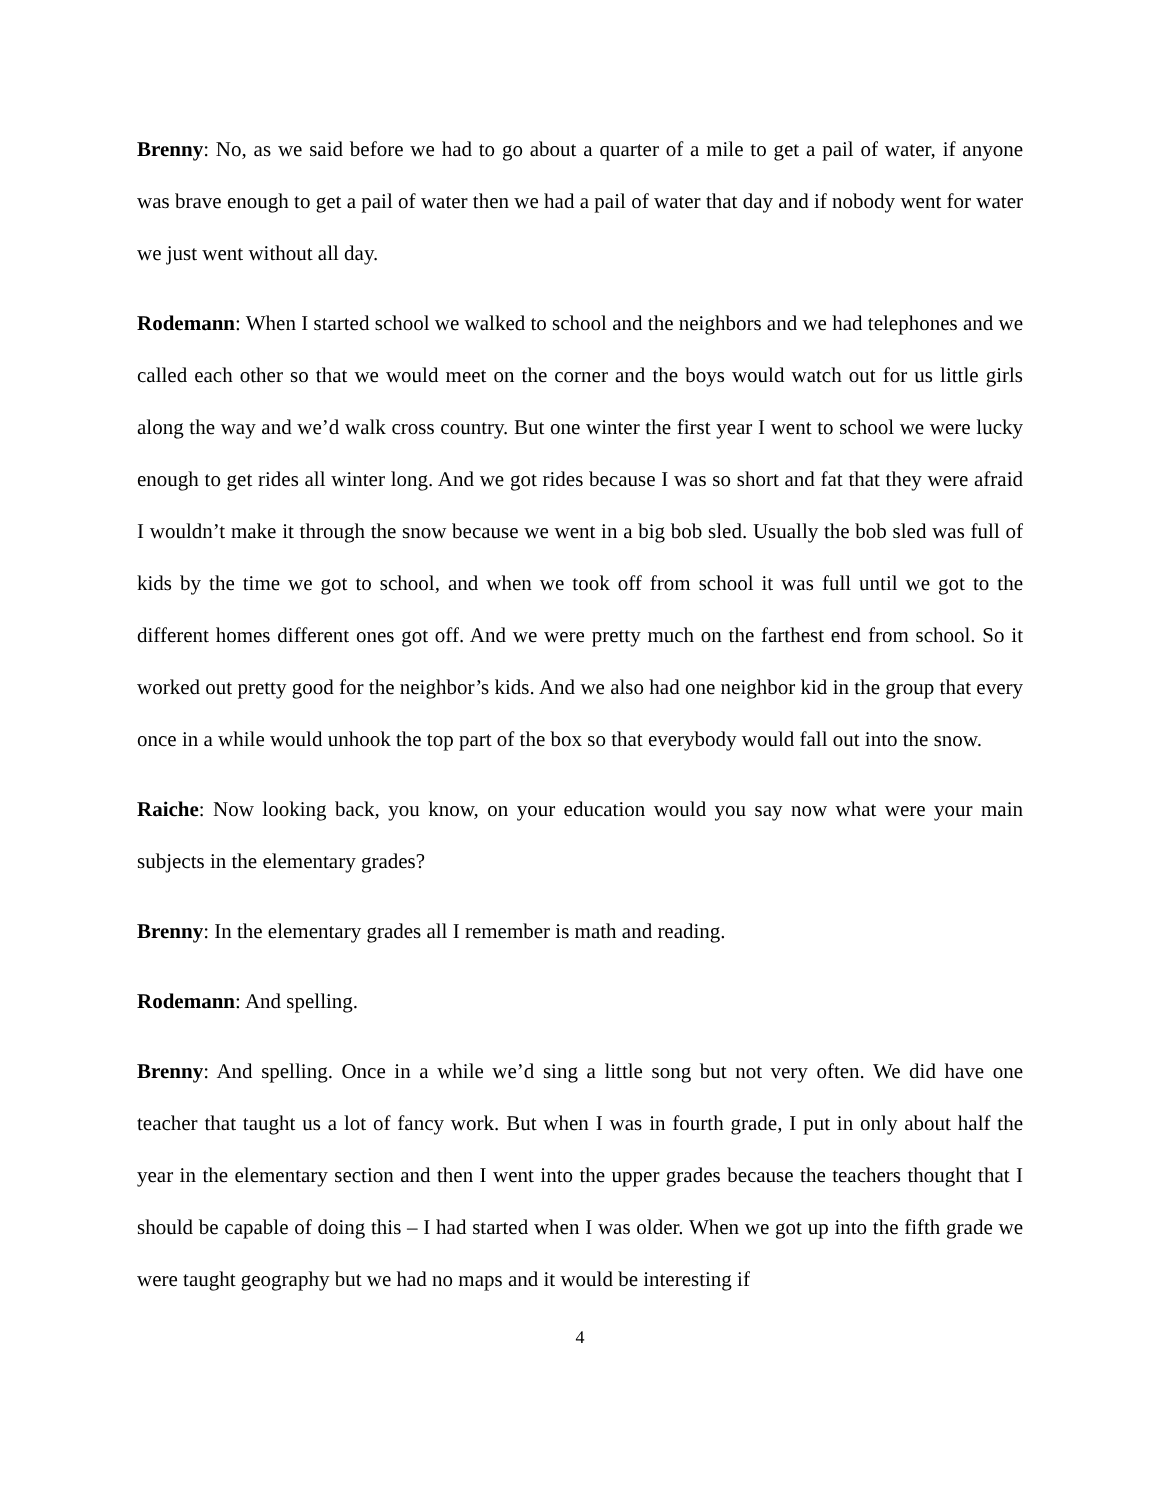Brenny: No, as we said before we had to go about a quarter of a mile to get a pail of water, if anyone was brave enough to get a pail of water then we had a pail of water that day and if nobody went for water we just went without all day.
Rodemann: When I started school we walked to school and the neighbors and we had telephones and we called each other so that we would meet on the corner and the boys would watch out for us little girls along the way and we’d walk cross country. But one winter the first year I went to school we were lucky enough to get rides all winter long. And we got rides because I was so short and fat that they were afraid I wouldn’t make it through the snow because we went in a big bob sled. Usually the bob sled was full of kids by the time we got to school, and when we took off from school it was full until we got to the different homes different ones got off. And we were pretty much on the farthest end from school. So it worked out pretty good for the neighbor’s kids. And we also had one neighbor kid in the group that every once in a while would unhook the top part of the box so that everybody would fall out into the snow.
Raiche: Now looking back, you know, on your education would you say now what were your main subjects in the elementary grades?
Brenny: In the elementary grades all I remember is math and reading.
Rodemann: And spelling.
Brenny: And spelling. Once in a while we’d sing a little song but not very often. We did have one teacher that taught us a lot of fancy work. But when I was in fourth grade, I put in only about half the year in the elementary section and then I went into the upper grades because the teachers thought that I should be capable of doing this – I had started when I was older. When we got up into the fifth grade we were taught geography but we had no maps and it would be interesting if
4